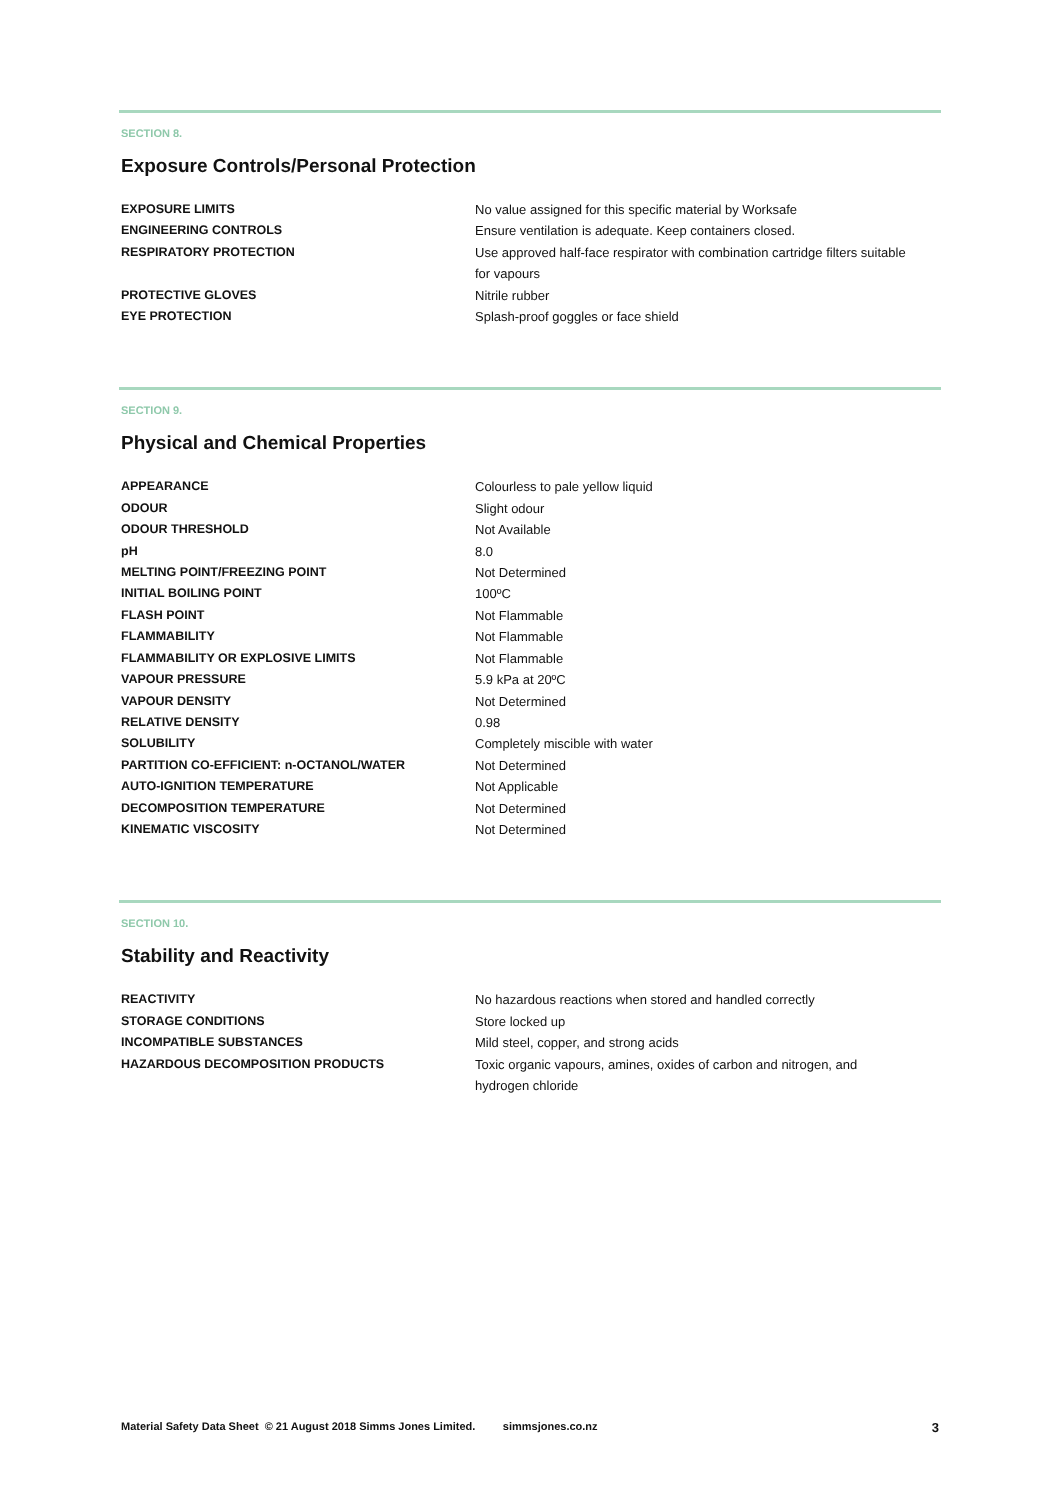SECTION 8.
Exposure Controls/Personal Protection
| EXPOSURE LIMITS | No value assigned for this specific material by Worksafe |
| ENGINEERING CONTROLS | Ensure ventilation is adequate. Keep containers closed. |
| RESPIRATORY PROTECTION | Use approved half-face respirator with combination cartridge filters suitable for vapours |
| PROTECTIVE GLOVES | Nitrile rubber |
| EYE PROTECTION | Splash-proof goggles or face shield |
SECTION 9.
Physical and Chemical Properties
| APPEARANCE | Colourless to pale yellow liquid |
| ODOUR | Slight odour |
| ODOUR THRESHOLD | Not Available |
| pH | 8.0 |
| MELTING POINT/FREEZING POINT | Not Determined |
| INITIAL BOILING POINT | 100ºC |
| FLASH POINT | Not Flammable |
| FLAMMABILITY | Not Flammable |
| FLAMMABILITY OR EXPLOSIVE LIMITS | Not Flammable |
| VAPOUR PRESSURE | 5.9 kPa at 20ºC |
| VAPOUR DENSITY | Not Determined |
| RELATIVE DENSITY | 0.98 |
| SOLUBILITY | Completely miscible with water |
| PARTITION CO-EFFICIENT: n-OCTANOL/WATER | Not Determined |
| AUTO-IGNITION TEMPERATURE | Not Applicable |
| DECOMPOSITION TEMPERATURE | Not Determined |
| KINEMATIC VISCOSITY | Not Determined |
SECTION 10.
Stability and Reactivity
| REACTIVITY | No hazardous reactions when stored and handled correctly |
| STORAGE CONDITIONS | Store locked up |
| INCOMPATIBLE SUBSTANCES | Mild steel, copper, and strong acids |
| HAZARDOUS DECOMPOSITION PRODUCTS | Toxic organic vapours, amines, oxides of carbon and nitrogen, and hydrogen chloride |
Material Safety Data Sheet © 21 August 2018 Simms Jones Limited. simmsjones.co.nz 3